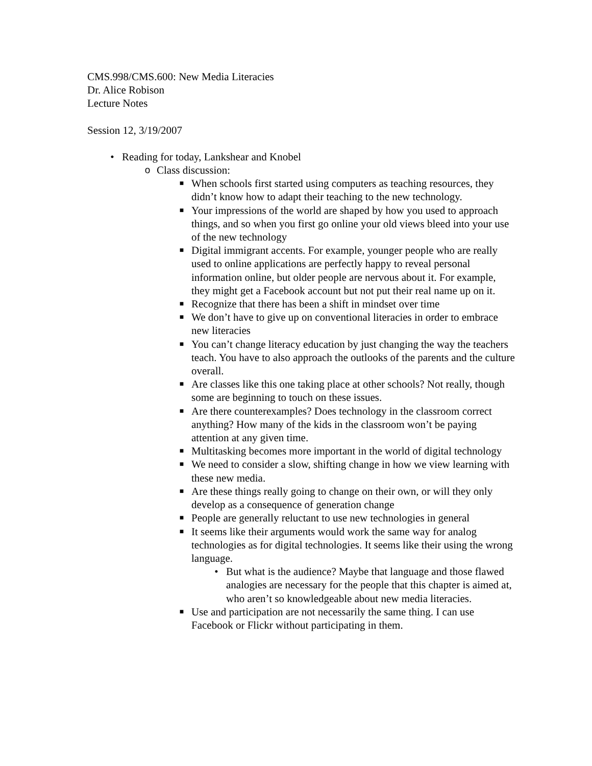CMS.998/CMS.600: New Media Literacies
Dr. Alice Robison
Lecture Notes
Session 12, 3/19/2007
• Reading for today, Lankshear and Knobel
o Class discussion:
■ When schools first started using computers as teaching resources, they didn’t know how to adapt their teaching to the new technology.
■ Your impressions of the world are shaped by how you used to approach things, and so when you first go online your old views bleed into your use of the new technology
■ Digital immigrant accents. For example, younger people who are really used to online applications are perfectly happy to reveal personal information online, but older people are nervous about it. For example, they might get a Facebook account but not put their real name up on it.
■ Recognize that there has been a shift in mindset over time
■ We don’t have to give up on conventional literacies in order to embrace new literacies
■ You can’t change literacy education by just changing the way the teachers teach. You have to also approach the outlooks of the parents and the culture overall.
■ Are classes like this one taking place at other schools? Not really, though some are beginning to touch on these issues.
■ Are there counterexamples? Does technology in the classroom correct anything? How many of the kids in the classroom won’t be paying attention at any given time.
■ Multitasking becomes more important in the world of digital technology
■ We need to consider a slow, shifting change in how we view learning with these new media.
■ Are these things really going to change on their own, or will they only develop as a consequence of generation change
■ People are generally reluctant to use new technologies in general
■ It seems like their arguments would work the same way for analog technologies as for digital technologies. It seems like their using the wrong language.
• But what is the audience? Maybe that language and those flawed analogies are necessary for the people that this chapter is aimed at, who aren’t so knowledgeable about new media literacies.
■ Use and participation are not necessarily the same thing. I can use Facebook or Flickr without participating in them.